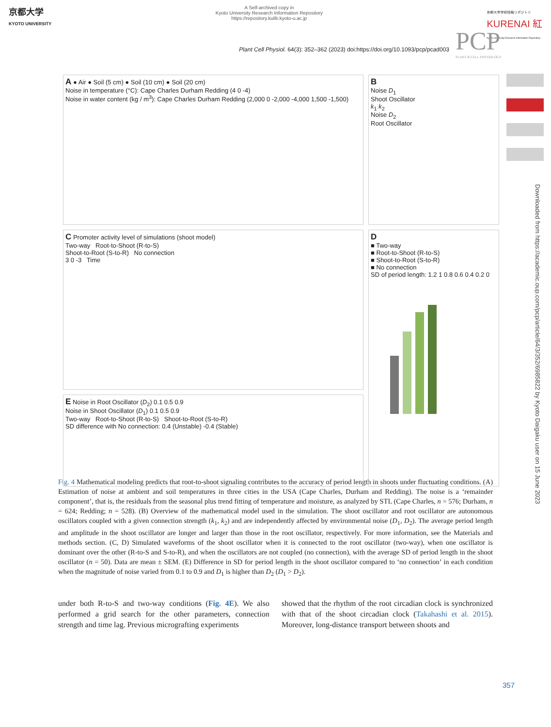京都大学
KYOTO UNIVERSITY
A Self-archived copy in
Kyoto University Research Information Repository
https://repository.kulib.kyoto-u.ac.jp
京都大学学術情報リポジトリ
KURENAI 紅
Kyoto University Research Information Repository
PCP
PLANT & CELL PHYSIOLOGY
Plant Cell Physiol. 64(3): 352–362 (2023) doi:https://doi.org/10.1093/pcp/pcad003
A ● Air ● Soil (5 cm) ● Soil (10 cm) ● Soil (20 cm)
Noise in temperature (°C): Cape Charles Durham Redding (4 0 -4)
Noise in water content (kg / m<sup>3</sup>): Cape Charles Durham Redding (2,000 0 -2,000 -4,000 1,500 -1,500)
B
Noise D<sub>1</sub>
Shoot Oscillator
k<sub>1</sub> k<sub>2</sub>
Noise D<sub>2</sub>
Root Oscillator
C Promoter activity level of simulations (shoot model)
Two-way Root-to-Shoot (R-to-S)
Shoot-to-Root (S-to-R) No connection
3 0 -3 Time
D
■ Two-way
■ Root-to-Shoot (R-to-S)
■ Shoot-to-Root (S-to-R)
■ No connection
SD of period length: 1.2 1 0.8 0.6 0.4 0.2 0
E Noise in Root Oscillator (D<sub>2</sub>) 0.1 0.5 0.9
Noise in Shoot Oscillator (D<sub>1</sub>) 0.1 0.5 0.9
Two-way Root-to-Shoot (R-to-S) Shoot-to-Root (S-to-R)
SD difference with No connection: 0.4 (Unstable) -0.4 (Stable)
Fig. 4 Mathematical modeling predicts that root-to-shoot signaling contributes to the accuracy of period length in shoots under fluctuating conditions. (A) Estimation of noise at ambient and soil temperatures in three cities in the USA (Cape Charles, Durham and Redding). The noise is a ‘remainder component’, that is, the residuals from the seasonal plus trend fitting of temperature and moisture, as analyzed by STL (Cape Charles, n = 576; Durham, n = 624; Redding; n = 528). (B) Overview of the mathematical model used in the simulation. The shoot oscillator and root oscillator are autonomous oscillators coupled with a given connection strength (k<sub>1</sub>, k<sub>2</sub>) and are independently affected by environmental noise (D<sub>1</sub>, D<sub>2</sub>). The average period length and amplitude in the shoot oscillator are longer and larger than those in the root oscillator, respectively. For more information, see the Materials and methods section. (C, D) Simulated waveforms of the shoot oscillator when it is connected to the root oscillator (two-way), when one oscillator is dominant over the other (R-to-S and S-to-R), and when the oscillators are not coupled (no connection), with the average SD of period length in the shoot oscillator (n = 50). Data are mean ± SEM. (E) Difference in SD for period length in the shoot oscillator compared to ‘no connection’ in each condition when the magnitude of noise varied from 0.1 to 0.9 and D<sub>1</sub> is higher than D<sub>2</sub> (D<sub>1</sub> > D<sub>2</sub>).
under both R-to-S and two-way conditions (Fig. 4E). We also performed a grid search for the other parameters, connection strength and time lag. Previous micrografting experiments
showed that the rhythm of the root circadian clock is synchronized with that of the shoot circadian clock (Takahashi et al. 2015). Moreover, long-distance transport between shoots and
Downloaded from https://academic.oup.com/pcp/article/64/3/352/6985822 by Kyoto Daigaku user on 15 June 2023
357